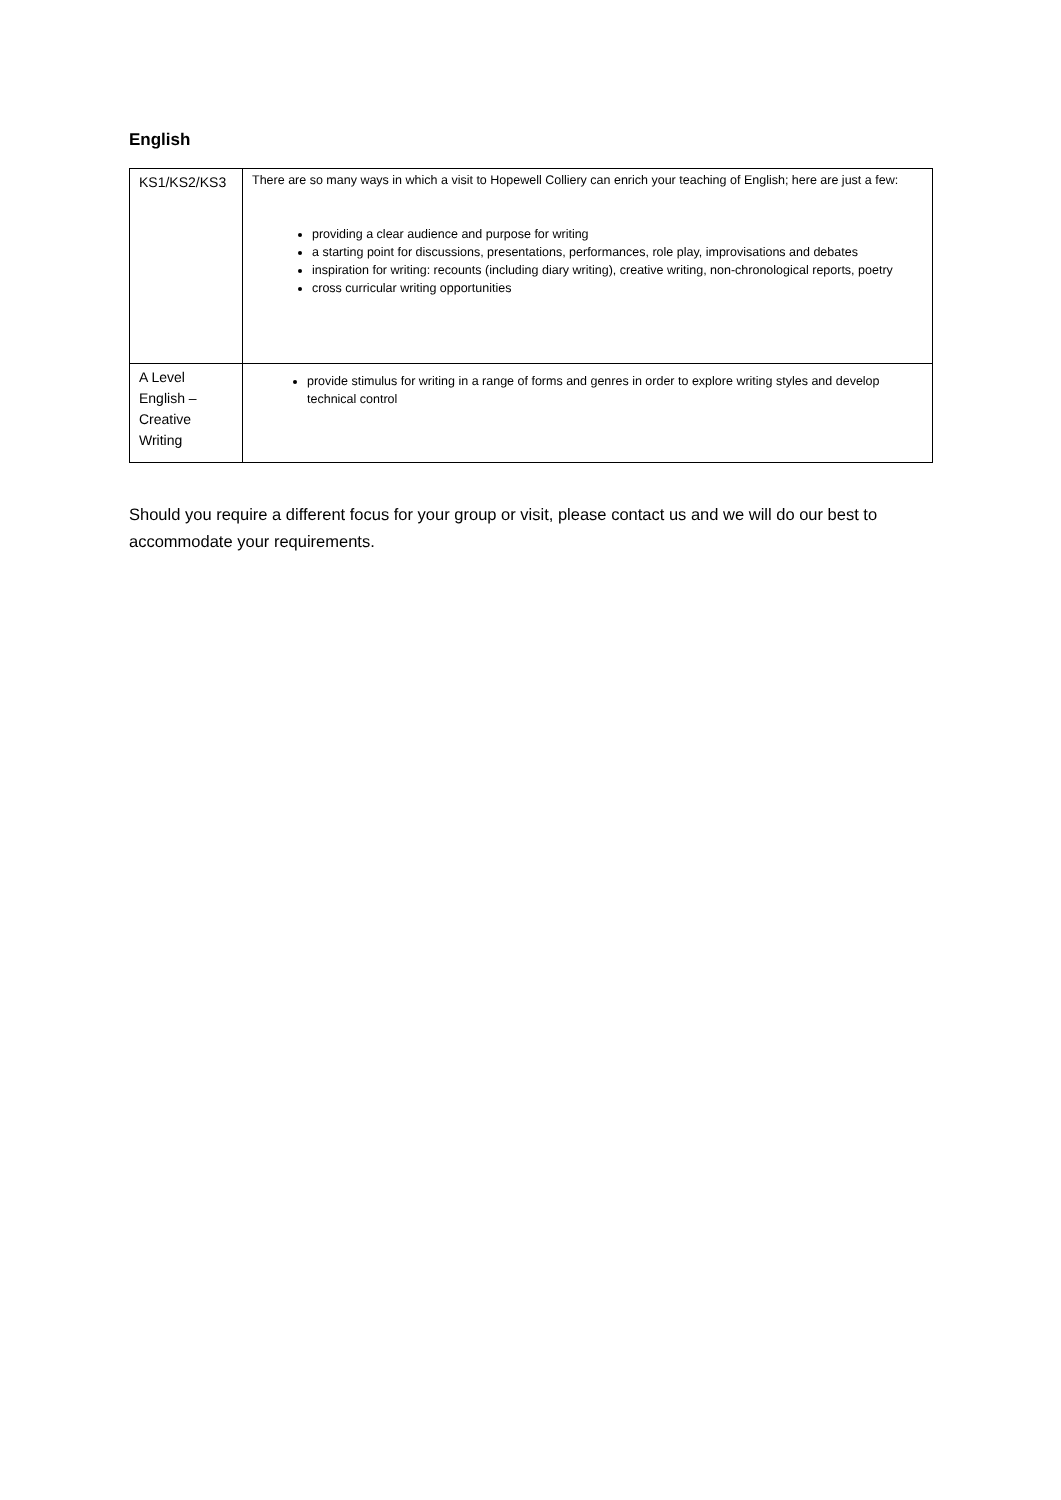English
| KS1/KS2/KS3 | There are so many ways in which a visit to Hopewell Colliery can enrich your teaching of English; here are just a few: providing a clear audience and purpose for writing a starting point for discussions, presentations, performances, role play, improvisations and debates inspiration for writing: recounts (including diary writing), creative writing, non-chronological reports, poetry cross curricular writing opportunities |
| A Level English – Creative Writing | provide stimulus for writing in a range of forms and genres in order to explore writing styles and develop technical control |
Should you require a different focus for your group or visit, please contact us and we will do our best to accommodate your requirements.